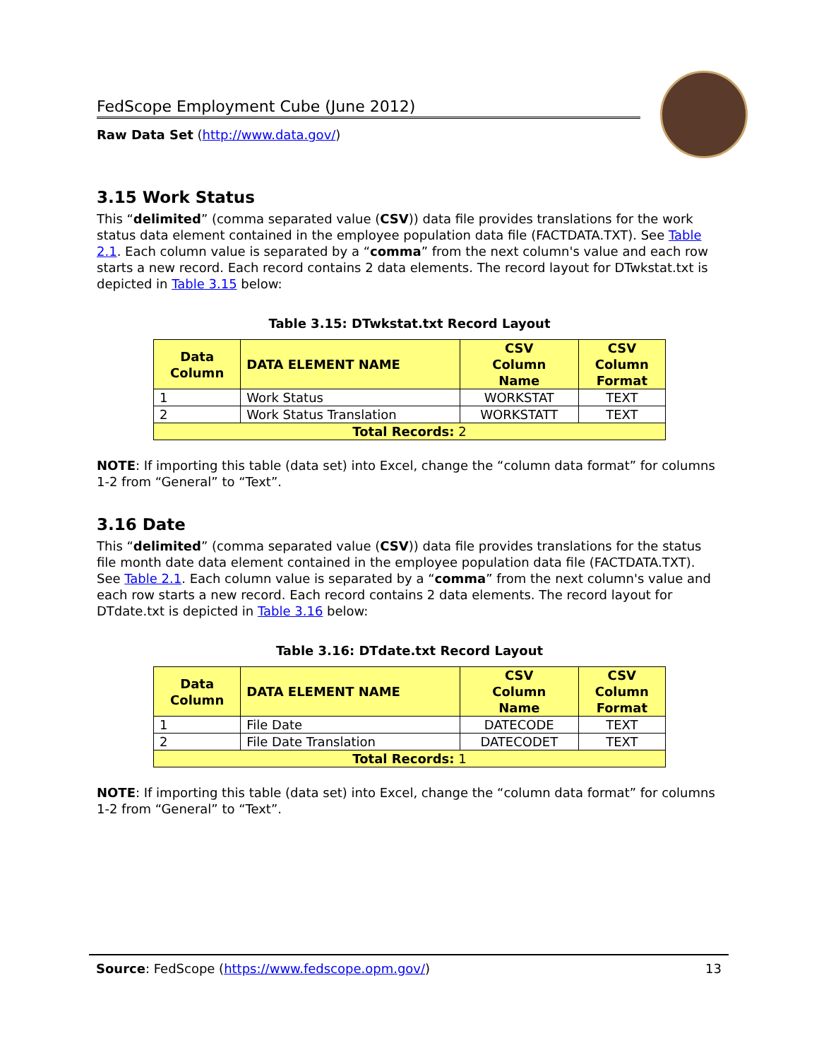FedScope Employment Cube (June 2012)
Raw Data Set (http://www.data.gov/)
3.15 Work Status
This “delimited” (comma separated value (CSV)) data file provides translations for the work status data element contained in the employee population data file (FACTDATA.TXT). See Table 2.1. Each column value is separated by a “comma” from the next column's value and each row starts a new record. Each record contains 2 data elements. The record layout for DTwkstat.txt is depicted in Table 3.15 below:
Table 3.15: DTwkstat.txt Record Layout
| Data Column | DATA ELEMENT NAME | CSV Column Name | CSV Column Format |
| --- | --- | --- | --- |
| 1 | Work Status | WORKSTAT | TEXT |
| 2 | Work Status Translation | WORKSTATT | TEXT |
| Total Records: 2 | | | |
NOTE: If importing this table (data set) into Excel, change the “column data format” for columns 1-2 from “General” to “Text”.
3.16 Date
This “delimited” (comma separated value (CSV)) data file provides translations for the status file month date data element contained in the employee population data file (FACTDATA.TXT). See Table 2.1. Each column value is separated by a “comma” from the next column's value and each row starts a new record. Each record contains 2 data elements. The record layout for DTdate.txt is depicted in Table 3.16 below:
Table 3.16: DTdate.txt Record Layout
| Data Column | DATA ELEMENT NAME | CSV Column Name | CSV Column Format |
| --- | --- | --- | --- |
| 1 | File Date | DATECODE | TEXT |
| 2 | File Date Translation | DATECODET | TEXT |
| Total Records: 1 | | | |
NOTE: If importing this table (data set) into Excel, change the “column data format” for columns 1-2 from “General” to “Text”.
Source: FedScope (https://www.fedscope.opm.gov/) 13